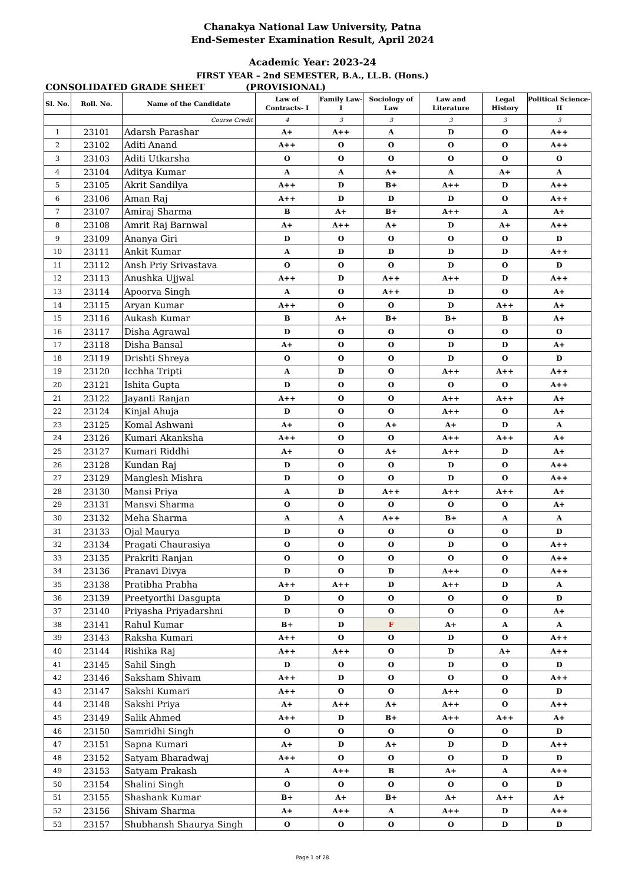Chanakya National Law University, Patna
End-Semester Examination Result, April 2024
Academic Year: 2023-24
FIRST YEAR – 2nd SEMESTER, B.A., LL.B. (Hons.)
CONSOLIDATED GRADE SHEET (PROVISIONAL)
| Sl. No. | Roll. No. | Name of the Candidate | Law of Contracts- I | Family Law- I | Sociology of Law | Law and Literature | Legal History | Political Science- II |
| --- | --- | --- | --- | --- | --- | --- | --- | --- |
| | | Course Credit | 4 | 3 | 3 | 3 | 3 | 3 |
| 1 | 23101 | Adarsh Parashar | A+ | A++ | A | D | O | A++ |
| 2 | 23102 | Aditi Anand | A++ | O | O | O | O | A++ |
| 3 | 23103 | Aditi Utkarsha | O | O | O | O | O | O |
| 4 | 23104 | Aditya Kumar | A | A | A+ | A | A+ | A |
| 5 | 23105 | Akrit Sandilya | A++ | D | B+ | A++ | D | A++ |
| 6 | 23106 | Aman Raj | A++ | D | D | D | O | A++ |
| 7 | 23107 | Amiraj Sharma | B | A+ | B+ | A++ | A | A+ |
| 8 | 23108 | Amrit Raj Barnwal | A+ | A++ | A+ | D | A+ | A++ |
| 9 | 23109 | Ananya Giri | D | O | O | O | O | D |
| 10 | 23111 | Ankit Kumar | A | D | D | D | D | A++ |
| 11 | 23112 | Ansh Priy Srivastava | O | O | O | D | O | D |
| 12 | 23113 | Anushka Ujjwal | A++ | D | A++ | A++ | D | A++ |
| 13 | 23114 | Apoorva Singh | A | O | A++ | D | O | A+ |
| 14 | 23115 | Aryan Kumar | A++ | O | O | D | A++ | A+ |
| 15 | 23116 | Aukash Kumar | B | A+ | B+ | B+ | B | A+ |
| 16 | 23117 | Disha Agrawal | D | O | O | O | O | O |
| 17 | 23118 | Disha Bansal | A+ | O | O | D | D | A+ |
| 18 | 23119 | Drishti Shreya | O | O | O | D | O | D |
| 19 | 23120 | Icchha Tripti | A | D | O | A++ | A++ | A++ |
| 20 | 23121 | Ishita Gupta | D | O | O | O | O | A++ |
| 21 | 23122 | Jayanti Ranjan | A++ | O | O | A++ | A++ | A+ |
| 22 | 23124 | Kinjal Ahuja | D | O | O | A++ | O | A+ |
| 23 | 23125 | Komal Ashwani | A+ | O | A+ | A+ | D | A |
| 24 | 23126 | Kumari Akanksha | A++ | O | O | A++ | A++ | A+ |
| 25 | 23127 | Kumari Riddhi | A+ | O | A+ | A++ | D | A+ |
| 26 | 23128 | Kundan Raj | D | O | O | D | O | A++ |
| 27 | 23129 | Manglesh Mishra | D | O | O | D | O | A++ |
| 28 | 23130 | Mansi Priya | A | D | A++ | A++ | A++ | A+ |
| 29 | 23131 | Mansvi Sharma | O | O | O | O | O | A+ |
| 30 | 23132 | Meha Sharma | A | A | A++ | B+ | A | A |
| 31 | 23133 | Ojal Maurya | D | O | O | O | O | D |
| 32 | 23134 | Pragati Chaurasiya | O | O | O | D | O | A++ |
| 33 | 23135 | Prakriti Ranjan | O | O | O | O | O | A++ |
| 34 | 23136 | Pranavi Divya | D | O | D | A++ | O | A++ |
| 35 | 23138 | Pratibha Prabha | A++ | A++ | D | A++ | D | A |
| 36 | 23139 | Preetyorthi Dasgupta | D | O | O | O | O | D |
| 37 | 23140 | Priyasha Priyadarshni | D | O | O | O | O | A+ |
| 38 | 23141 | Rahul Kumar | B+ | D | F | A+ | A | A |
| 39 | 23143 | Raksha Kumari | A++ | O | O | D | O | A++ |
| 40 | 23144 | Rishika Raj | A++ | A++ | O | D | A+ | A++ |
| 41 | 23145 | Sahil Singh | D | O | O | D | O | D |
| 42 | 23146 | Saksham Shivam | A++ | D | O | O | O | A++ |
| 43 | 23147 | Sakshi Kumari | A++ | O | O | A++ | O | D |
| 44 | 23148 | Sakshi Priya | A+ | A++ | A+ | A++ | O | A++ |
| 45 | 23149 | Salik Ahmed | A++ | D | B+ | A++ | A++ | A+ |
| 46 | 23150 | Samridhi Singh | O | O | O | O | O | D |
| 47 | 23151 | Sapna Kumari | A+ | D | A+ | D | D | A++ |
| 48 | 23152 | Satyam Bharadwaj | A++ | O | O | O | D | D |
| 49 | 23153 | Satyam Prakash | A | A++ | B | A+ | A | A++ |
| 50 | 23154 | Shalini Singh | O | O | O | O | O | D |
| 51 | 23155 | Shashank Kumar | B+ | A+ | B+ | A+ | A++ | A+ |
| 52 | 23156 | Shivam Sharma | A+ | A++ | A | A++ | D | A++ |
| 53 | 23157 | Shubhansh Shaurya Singh | O | O | O | O | D | D |
Page 1 of 28